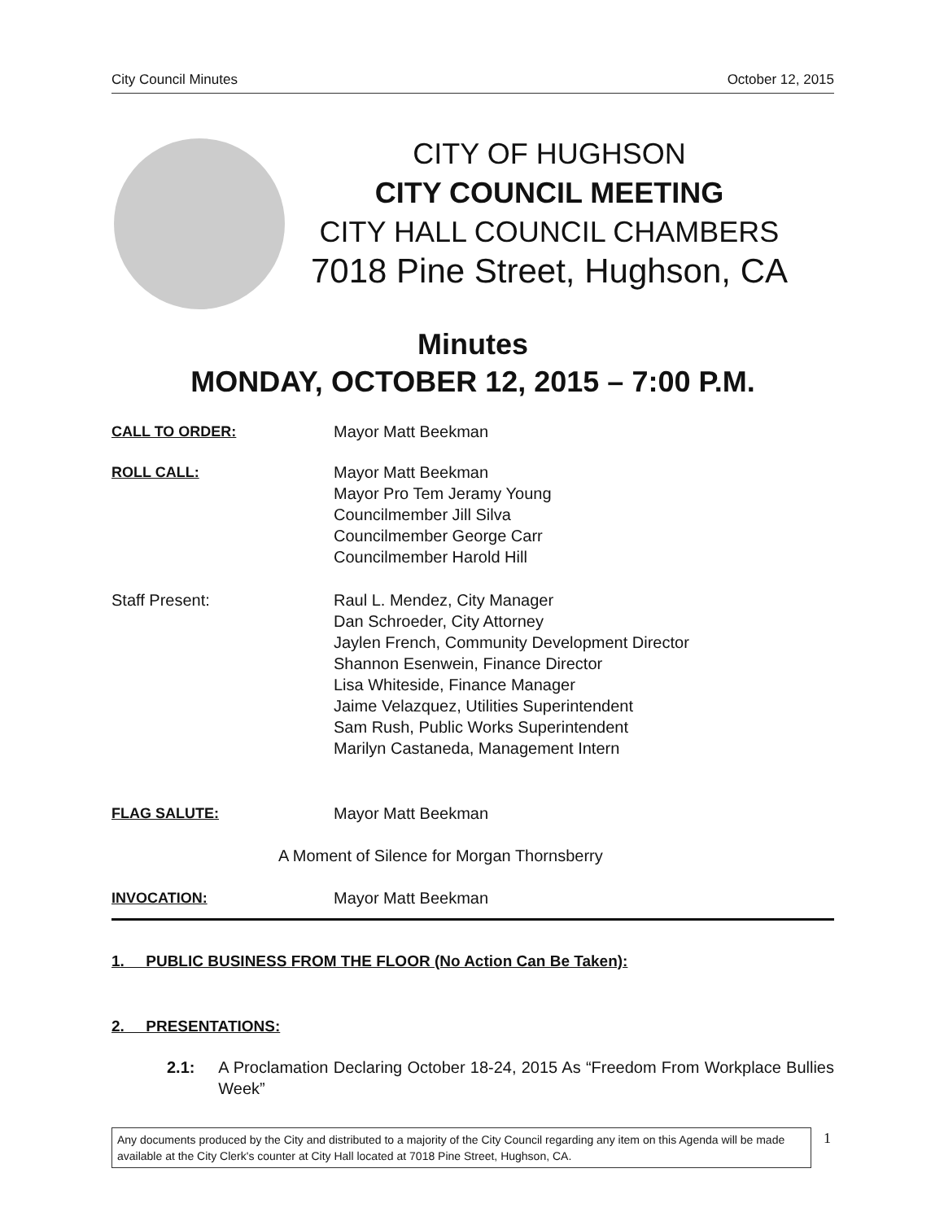City Council Minutes October 12, 2015
CITY OF HUGHSON
CITY COUNCIL MEETING
CITY HALL COUNCIL CHAMBERS
7018 Pine Street, Hughson, CA
Minutes
MONDAY, OCTOBER 12, 2015 – 7:00 P.M.
CALL TO ORDER: Mayor Matt Beekman
ROLL CALL: Mayor Matt Beekman
Mayor Pro Tem Jeramy Young
Councilmember Jill Silva
Councilmember George Carr
Councilmember Harold Hill
Staff Present: Raul L. Mendez, City Manager
Dan Schroeder, City Attorney
Jaylen French, Community Development Director
Shannon Esenwein, Finance Director
Lisa Whiteside, Finance Manager
Jaime Velazquez, Utilities Superintendent
Sam Rush, Public Works Superintendent
Marilyn Castaneda, Management Intern
FLAG SALUTE: Mayor Matt Beekman
A Moment of Silence for Morgan Thornsberry
INVOCATION: Mayor Matt Beekman
1. PUBLIC BUSINESS FROM THE FLOOR (No Action Can Be Taken):
2. PRESENTATIONS:
2.1: A Proclamation Declaring October 18-24, 2015 As “Freedom From Workplace Bullies Week”
Any documents produced by the City and distributed to a majority of the City Council regarding any item on this Agenda will be made available at the City Clerk's counter at City Hall located at 7018 Pine Street, Hughson, CA.
1